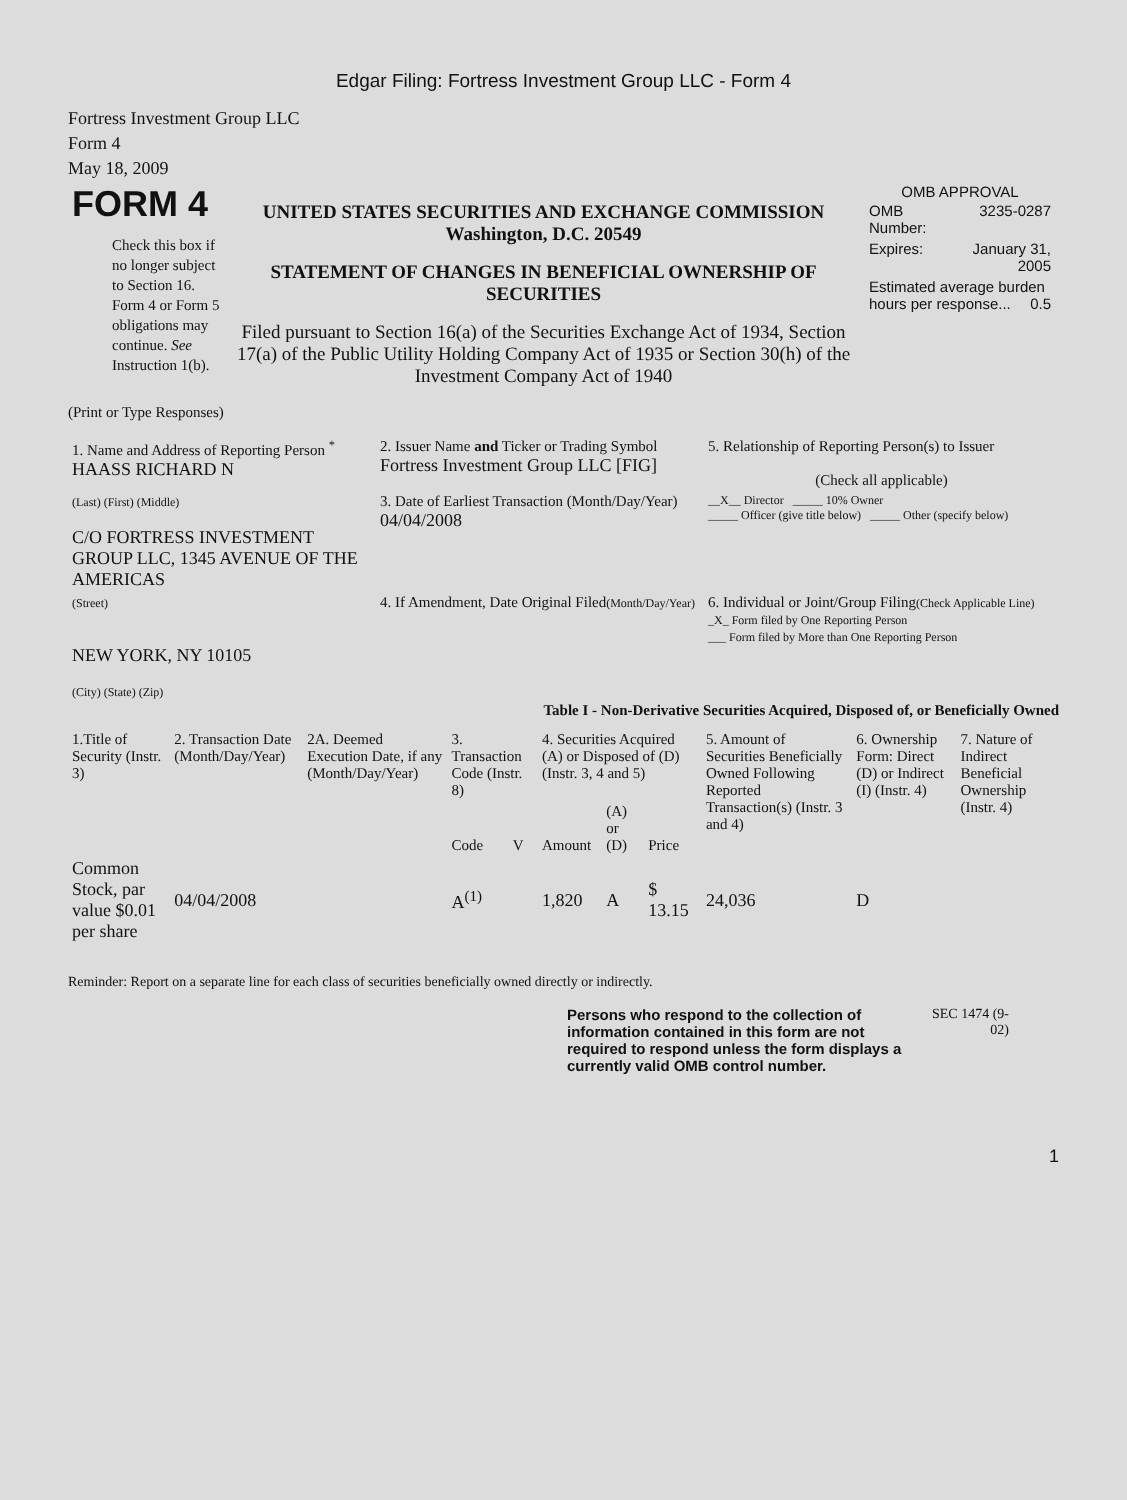Edgar Filing: Fortress Investment Group LLC - Form 4
Fortress Investment Group LLC
Form 4
May 18, 2009
| FORM 4 Check this box if no longer subject to Section 16. Form 4 or Form 5 obligations may continue. See Instruction 1(b). | UNITED STATES SECURITIES AND EXCHANGE COMMISSION Washington, D.C. 20549 STATEMENT OF CHANGES IN BENEFICIAL OWNERSHIP OF SECURITIES Filed pursuant to Section 16(a) of the Securities Exchange Act of 1934, Section 17(a) of the Public Utility Holding Company Act of 1935 or Section 30(h) of the Investment Company Act of 1940 | OMB APPROVAL / OMB Number: / 3235-0287 / / Expires: / January 31, 2005 / / Estimated average burden hours per response... 0.5 / / |
(Print or Type Responses)
| 1. Name and Address of Reporting Person <sup>*</sup> HAASS RICHARD N | 2. Issuer Name and Ticker or Trading Symbol Fortress Investment Group LLC [FIG] | 5. Relationship of Reporting Person(s) to Issuer (Check all applicable) |
| (Last) (First) (Middle) C/O FORTRESS INVESTMENT GROUP LLC, 1345 AVENUE OF THE AMERICAS | 3. Date of Earliest Transaction (Month/Day/Year) 04/04/2008 | __X__ Director _____ 10% Owner _____ Officer (give title below) _____ Other (specify below) |
| (Street) NEW YORK, NY 10105 (City) (State) (Zip) | 4. If Amendment, Date Original Filed (Month/Day/Year) | 6. Individual or Joint/Group Filing (Check Applicable Line) _X_ Form filed by One Reporting Person ___ Form filed by More than One Reporting Person |
Table I - Non-Derivative Securities Acquired, Disposed of, or Beneficially Owned
| 1.Title of Security (Instr. 3) | 2. Transaction Date (Month/Day/Year) | 2A. Deemed Execution Date, if any (Month/Day/Year) | 3. Transaction Code (Instr. 8) | | 4. Securities Acquired (A) or Disposed of (D) (Instr. 3, 4 and 5) | | | 5. Amount of Securities Beneficially Owned Following Reported Transaction(s) (Instr. 3 and 4) | 6. Ownership Form: Direct (D) or Indirect (I) (Instr. 4) | 7. Nature of Indirect Beneficial Ownership (Instr. 4) |
| --- | --- | --- | --- | --- | --- | --- | --- | --- | --- | --- |
| | | | Code | V | Amount | (A) or (D) | Price | | | |
| Common Stock, par value $0.01 per share | 04/04/2008 | | A<sup>(1)</sup> | | 1,820 | A | $ 13.15 | 24,036 | D | |
Reminder: Report on a separate line for each class of securities beneficially owned directly or indirectly.
| Persons who respond to the collection of information contained in this form are not required to respond unless the form displays a currently valid OMB control number. | SEC 1474 (9-02) |
1